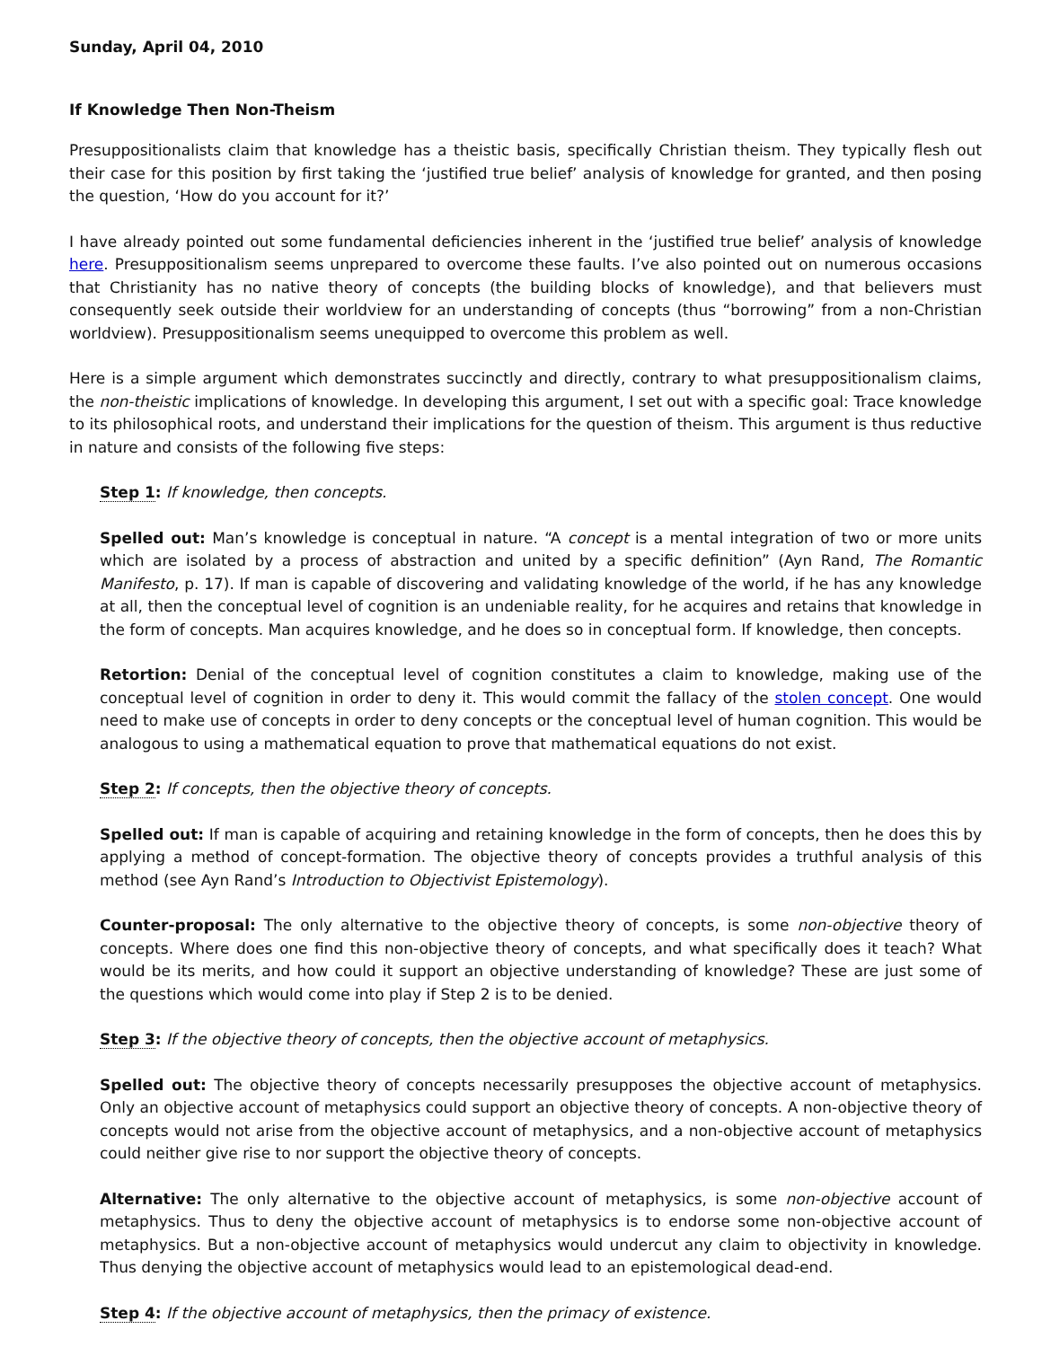Sunday, April 04, 2010
If Knowledge Then Non-Theism
Presuppositionalists claim that knowledge has a theistic basis, specifically Christian theism. They typically flesh out their case for this position by first taking the ‘justified true belief’ analysis of knowledge for granted, and then posing the question, ‘How do you account for it?’
I have already pointed out some fundamental deficiencies inherent in the ‘justified true belief’ analysis of knowledge here. Presuppositionalism seems unprepared to overcome these faults. I’ve also pointed out on numerous occasions that Christianity has no native theory of concepts (the building blocks of knowledge), and that believers must consequently seek outside their worldview for an understanding of concepts (thus “borrowing” from a non-Christian worldview). Presuppositionalism seems unequipped to overcome this problem as well.
Here is a simple argument which demonstrates succinctly and directly, contrary to what presuppositionalism claims, the non-theistic implications of knowledge. In developing this argument, I set out with a specific goal: Trace knowledge to its philosophical roots, and understand their implications for the question of theism. This argument is thus reductive in nature and consists of the following five steps:
Step 1: If knowledge, then concepts.
Spelled out: Man’s knowledge is conceptual in nature. “A concept is a mental integration of two or more units which are isolated by a process of abstraction and united by a specific definition” (Ayn Rand, The Romantic Manifesto, p. 17). If man is capable of discovering and validating knowledge of the world, if he has any knowledge at all, then the conceptual level of cognition is an undeniable reality, for he acquires and retains that knowledge in the form of concepts. Man acquires knowledge, and he does so in conceptual form. If knowledge, then concepts.
Retortion: Denial of the conceptual level of cognition constitutes a claim to knowledge, making use of the conceptual level of cognition in order to deny it. This would commit the fallacy of the stolen concept. One would need to make use of concepts in order to deny concepts or the conceptual level of human cognition. This would be analogous to using a mathematical equation to prove that mathematical equations do not exist.
Step 2: If concepts, then the objective theory of concepts.
Spelled out: If man is capable of acquiring and retaining knowledge in the form of concepts, then he does this by applying a method of concept-formation. The objective theory of concepts provides a truthful analysis of this method (see Ayn Rand’s Introduction to Objectivist Epistemology).
Counter-proposal: The only alternative to the objective theory of concepts, is some non-objective theory of concepts. Where does one find this non-objective theory of concepts, and what specifically does it teach? What would be its merits, and how could it support an objective understanding of knowledge? These are just some of the questions which would come into play if Step 2 is to be denied.
Step 3: If the objective theory of concepts, then the objective account of metaphysics.
Spelled out: The objective theory of concepts necessarily presupposes the objective account of metaphysics. Only an objective account of metaphysics could support an objective theory of concepts. A non-objective theory of concepts would not arise from the objective account of metaphysics, and a non-objective account of metaphysics could neither give rise to nor support the objective theory of concepts.
Alternative: The only alternative to the objective account of metaphysics, is some non-objective account of metaphysics. Thus to deny the objective account of metaphysics is to endorse some non-objective account of metaphysics. But a non-objective account of metaphysics would undercut any claim to objectivity in knowledge. Thus denying the objective account of metaphysics would lead to an epistemological dead-end.
Step 4: If the objective account of metaphysics, then the primacy of existence.